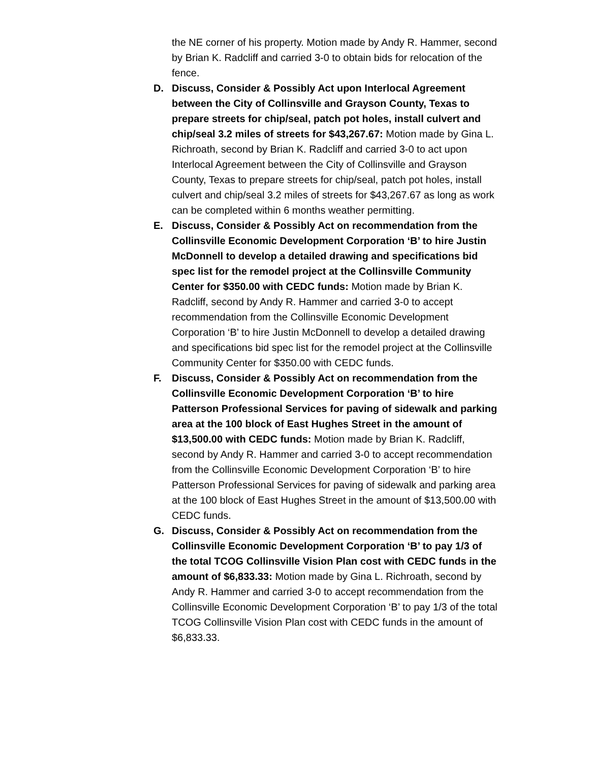the NE corner of his property. Motion made by Andy R. Hammer, second by Brian K. Radcliff and carried 3-0 to obtain bids for relocation of the fence.
D. Discuss, Consider & Possibly Act upon Interlocal Agreement between the City of Collinsville and Grayson County, Texas to prepare streets for chip/seal, patch pot holes, install culvert and chip/seal 3.2 miles of streets for $43,267.67: Motion made by Gina L. Richroath, second by Brian K. Radcliff and carried 3-0 to act upon Interlocal Agreement between the City of Collinsville and Grayson County, Texas to prepare streets for chip/seal, patch pot holes, install culvert and chip/seal 3.2 miles of streets for $43,267.67 as long as work can be completed within 6 months weather permitting.
E. Discuss, Consider & Possibly Act on recommendation from the Collinsville Economic Development Corporation ‘B’ to hire Justin McDonnell to develop a detailed drawing and specifications bid spec list for the remodel project at the Collinsville Community Center for $350.00 with CEDC funds: Motion made by Brian K. Radcliff, second by Andy R. Hammer and carried 3-0 to accept recommendation from the Collinsville Economic Development Corporation ‘B’ to hire Justin McDonnell to develop a detailed drawing and specifications bid spec list for the remodel project at the Collinsville Community Center for $350.00 with CEDC funds.
F. Discuss, Consider & Possibly Act on recommendation from the Collinsville Economic Development Corporation ‘B’ to hire Patterson Professional Services for paving of sidewalk and parking area at the 100 block of East Hughes Street in the amount of $13,500.00 with CEDC funds: Motion made by Brian K. Radcliff, second by Andy R. Hammer and carried 3-0 to accept recommendation from the Collinsville Economic Development Corporation ‘B’ to hire Patterson Professional Services for paving of sidewalk and parking area at the 100 block of East Hughes Street in the amount of $13,500.00 with CEDC funds.
G. Discuss, Consider & Possibly Act on recommendation from the Collinsville Economic Development Corporation ‘B’ to pay 1/3 of the total TCOG Collinsville Vision Plan cost with CEDC funds in the amount of $6,833.33: Motion made by Gina L. Richroath, second by Andy R. Hammer and carried 3-0 to accept recommendation from the Collinsville Economic Development Corporation ‘B’ to pay 1/3 of the total TCOG Collinsville Vision Plan cost with CEDC funds in the amount of $6,833.33.